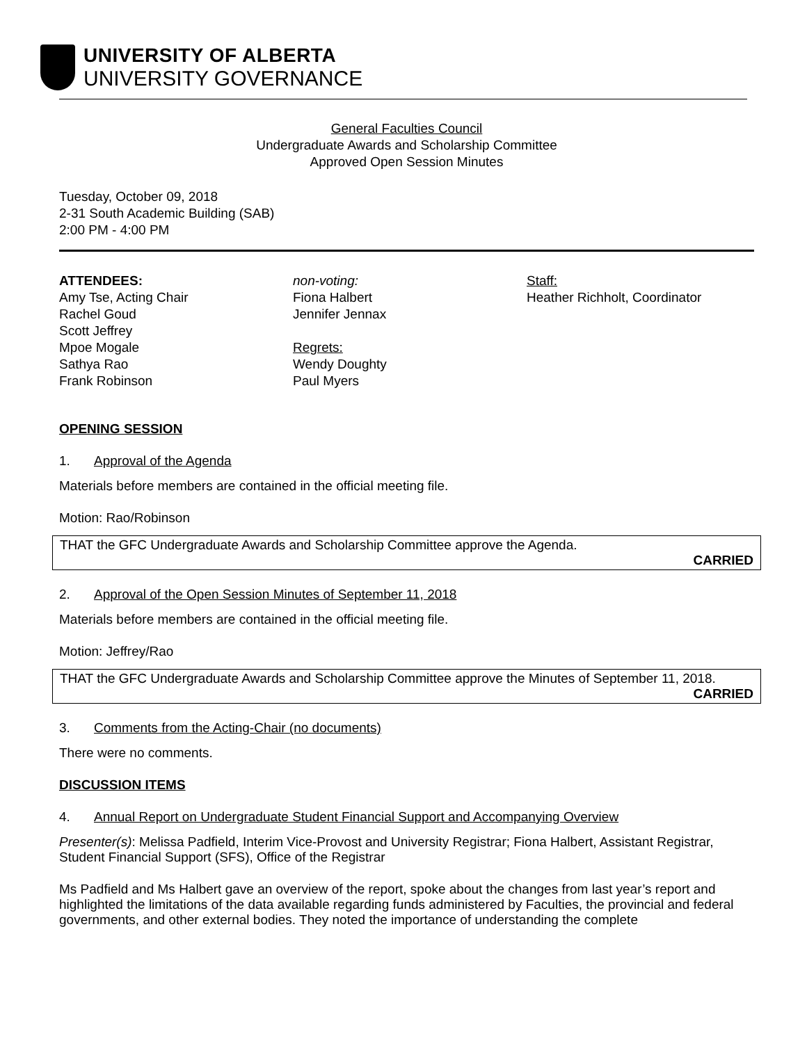UNIVERSITY OF ALBERTA
UNIVERSITY GOVERNANCE
General Faculties Council
Undergraduate Awards and Scholarship Committee
Approved Open Session Minutes
Tuesday, October 09, 2018
2-31 South Academic Building (SAB)
2:00 PM - 4:00 PM
ATTENDEES:
Amy Tse, Acting Chair
Rachel Goud
Scott Jeffrey
Mpoe Mogale
Sathya Rao
Frank Robinson
non-voting:
Fiona Halbert
Jennifer Jennax
Regrets:
Wendy Doughty
Paul Myers
Staff:
Heather Richholt, Coordinator
OPENING SESSION
1. Approval of the Agenda
Materials before members are contained in the official meeting file.
Motion: Rao/Robinson
THAT the GFC Undergraduate Awards and Scholarship Committee approve the Agenda.
CARRIED
2. Approval of the Open Session Minutes of September 11, 2018
Materials before members are contained in the official meeting file.
Motion: Jeffrey/Rao
THAT the GFC Undergraduate Awards and Scholarship Committee approve the Minutes of September 11, 2018.
CARRIED
3. Comments from the Acting-Chair (no documents)
There were no comments.
DISCUSSION ITEMS
4. Annual Report on Undergraduate Student Financial Support and Accompanying Overview
Presenter(s): Melissa Padfield, Interim Vice-Provost and University Registrar; Fiona Halbert, Assistant Registrar, Student Financial Support (SFS), Office of the Registrar
Ms Padfield and Ms Halbert gave an overview of the report, spoke about the changes from last year’s report and highlighted the limitations of the data available regarding funds administered by Faculties, the provincial and federal governments, and other external bodies. They noted the importance of understanding the complete